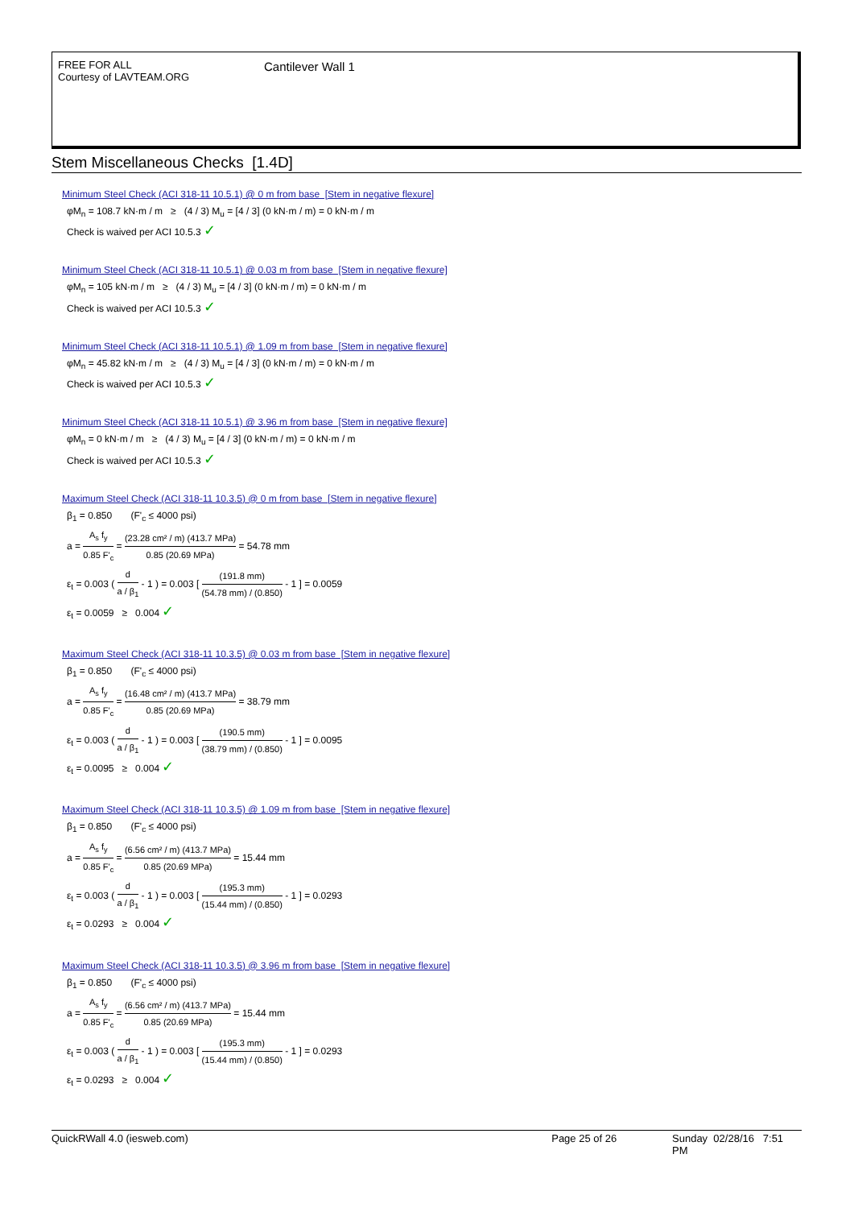FREE FOR ALL
Courtesy of LAVTEAM.ORG
Cantilever Wall 1
Stem Miscellaneous Checks [1.4D]
Minimum Steel Check (ACI 318-11 10.5.1) @ 0 m from base [Stem in negative flexure]
φM<sub>n</sub> = 108.7 kN·m / m ≥ (4 / 3) M<sub>u</sub> = [4 / 3] (0 kN·m / m) = 0 kN·m / m
Check is waived per ACI 10.5.3 ✓
Minimum Steel Check (ACI 318-11 10.5.1) @ 0.03 m from base [Stem in negative flexure]
φM<sub>n</sub> = 105 kN·m / m ≥ (4 / 3) M<sub>u</sub> = [4 / 3] (0 kN·m / m) = 0 kN·m / m
Check is waived per ACI 10.5.3 ✓
Minimum Steel Check (ACI 318-11 10.5.1) @ 1.09 m from base [Stem in negative flexure]
φM<sub>n</sub> = 45.82 kN·m / m ≥ (4 / 3) M<sub>u</sub> = [4 / 3] (0 kN·m / m) = 0 kN·m / m
Check is waived per ACI 10.5.3 ✓
Minimum Steel Check (ACI 318-11 10.5.1) @ 3.96 m from base [Stem in negative flexure]
φM<sub>n</sub> = 0 kN·m / m ≥ (4 / 3) M<sub>u</sub> = [4 / 3] (0 kN·m / m) = 0 kN·m / m
Check is waived per ACI 10.5.3 ✓
Maximum Steel Check (ACI 318-11 10.3.5) @ 0 m from base [Stem in negative flexure]
β<sub>1</sub> = 0.850 (F'<sub>c</sub> ≤ 4000 psi)
a = A<sub>s</sub> f<sub>y</sub> 0.85 F'<sub>c</sub> = (23.28 cm² / m) (413.7 MPa) 0.85 (20.69 MPa) = 54.78 mm
ε<sub>t</sub> = 0.003 ( d a / β<sub>1</sub> - 1 ) = 0.003 [ (191.8 mm) (54.78 mm) / (0.850) - 1 ] = 0.0059
ε<sub>t</sub> = 0.0059 ≥ 0.004 ✓
Maximum Steel Check (ACI 318-11 10.3.5) @ 0.03 m from base [Stem in negative flexure]
β<sub>1</sub> = 0.850 (F'<sub>c</sub> ≤ 4000 psi)
a = A<sub>s</sub> f<sub>y</sub> 0.85 F'<sub>c</sub> = (16.48 cm² / m) (413.7 MPa) 0.85 (20.69 MPa) = 38.79 mm
ε<sub>t</sub> = 0.003 ( d a / β<sub>1</sub> - 1 ) = 0.003 [ (190.5 mm) (38.79 mm) / (0.850) - 1 ] = 0.0095
ε<sub>t</sub> = 0.0095 ≥ 0.004 ✓
Maximum Steel Check (ACI 318-11 10.3.5) @ 1.09 m from base [Stem in negative flexure]
β<sub>1</sub> = 0.850 (F'<sub>c</sub> ≤ 4000 psi)
a = A<sub>s</sub> f<sub>y</sub> 0.85 F'<sub>c</sub> = (6.56 cm² / m) (413.7 MPa) 0.85 (20.69 MPa) = 15.44 mm
ε<sub>t</sub> = 0.003 ( d a / β<sub>1</sub> - 1 ) = 0.003 [ (195.3 mm) (15.44 mm) / (0.850) - 1 ] = 0.0293
ε<sub>t</sub> = 0.0293 ≥ 0.004 ✓
Maximum Steel Check (ACI 318-11 10.3.5) @ 3.96 m from base [Stem in negative flexure]
β<sub>1</sub> = 0.850 (F'<sub>c</sub> ≤ 4000 psi)
a = A<sub>s</sub> f<sub>y</sub> 0.85 F'<sub>c</sub> = (6.56 cm² / m) (413.7 MPa) 0.85 (20.69 MPa) = 15.44 mm
ε<sub>t</sub> = 0.003 ( d a / β<sub>1</sub> - 1 ) = 0.003 [ (195.3 mm) (15.44 mm) / (0.850) - 1 ] = 0.0293
ε<sub>t</sub> = 0.0293 ≥ 0.004 ✓
QuickRWall 4.0 (iesweb.com) Page 25 of 26 Sunday 02/28/16 7:51 PM